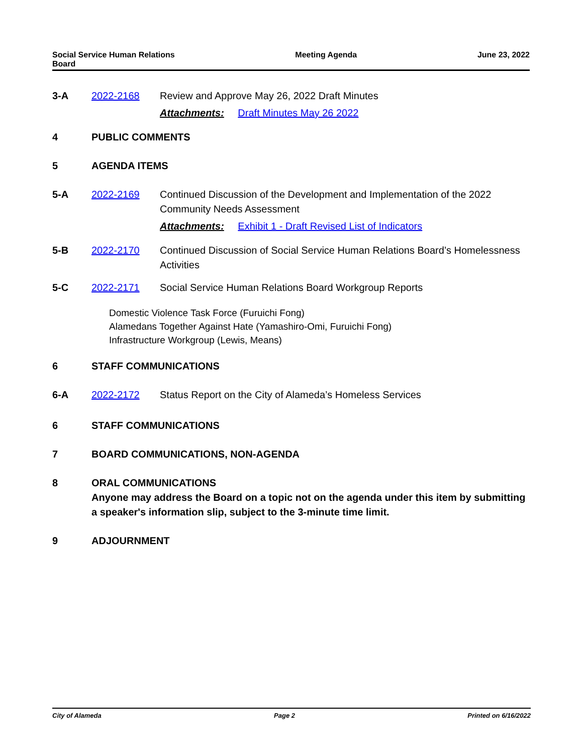Social Service Human Relations
Board
Meeting Agenda June 23, 2022
3-A 2022-2168 Review and Approve May 26, 2022 Draft Minutes
Attachments: Draft Minutes May 26 2022
4 PUBLIC COMMENTS
5 AGENDA ITEMS
5-A 2022-2169 Continued Discussion of the Development and Implementation of the 2022 Community Needs Assessment
Attachments: Exhibit 1 - Draft Revised List of Indicators
5-B 2022-2170 Continued Discussion of Social Service Human Relations Board’s Homelessness Activities
5-C 2022-2171 Social Service Human Relations Board Workgroup Reports
Domestic Violence Task Force (Furuichi Fong)
Alamedans Together Against Hate (Yamashiro-Omi, Furuichi Fong)
Infrastructure Workgroup (Lewis, Means)
6 STAFF COMMUNICATIONS
6-A 2022-2172 Status Report on the City of Alameda’s Homeless Services
6 STAFF COMMUNICATIONS
7 BOARD COMMUNICATIONS, NON-AGENDA
8 ORAL COMMUNICATIONS
Anyone may address the Board on a topic not on the agenda under this item by submitting a speaker's information slip, subject to the 3-minute time limit.
9 ADJOURNMENT
City of Alameda Page 2 Printed on 6/16/2022